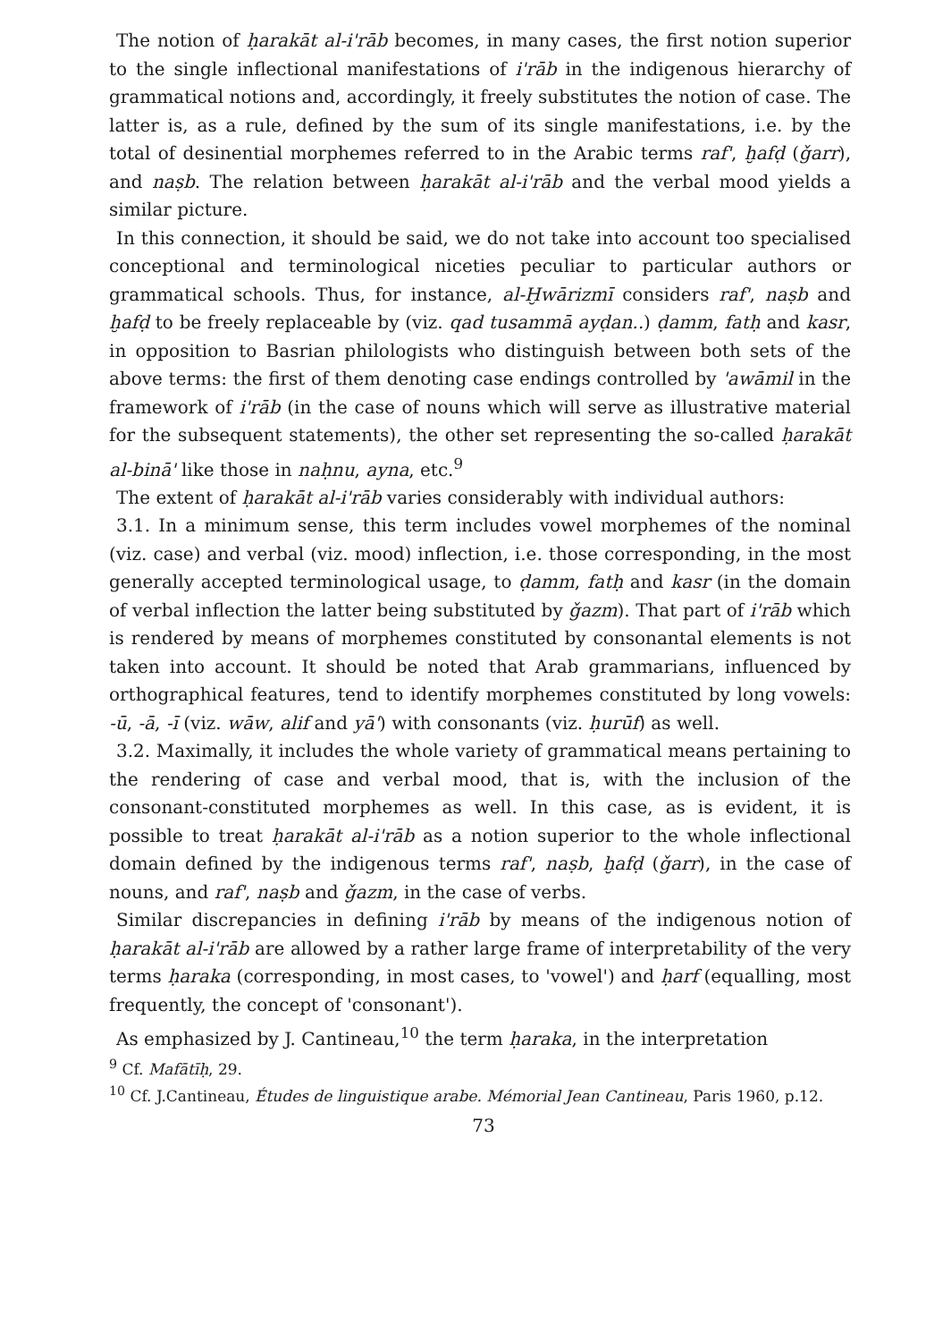The notion of ḥarakāt al-i'rāb becomes, in many cases, the first notion superior to the single inflectional manifestations of i'rāb in the indigenous hierarchy of grammatical notions and, accordingly, it freely substitutes the notion of case. The latter is, as a rule, defined by the sum of its single manifestations, i.e. by the total of desinential morphemes referred to in the Arabic terms raf', ḫafḍ (ǧarr), and naṣb. The relation between ḥarakāt al-i'rāb and the verbal mood yields a similar picture.
In this connection, it should be said, we do not take into account too specialised conceptional and terminological niceties peculiar to particular authors or grammatical schools. Thus, for instance, al-Ḫwārizmī considers raf', naṣb and ḫafḍ to be freely replaceable by (viz. qad tusammā ayḍan..) ḍamm, fatḥ and kasr, in opposition to Basrian philologists who distinguish between both sets of the above terms: the first of them denoting case endings controlled by 'awāmil in the framework of i'rāb (in the case of nouns which will serve as illustrative material for the subsequent statements), the other set representing the so-called ḥarakāt al-binā' like those in naḥnu, ayna, etc.<sup>9</sup>
The extent of ḥarakāt al-i'rāb varies considerably with individual authors:
3.1. In a minimum sense, this term includes vowel morphemes of the nominal (viz. case) and verbal (viz. mood) inflection, i.e. those corresponding, in the most generally accepted terminological usage, to ḍamm, fatḥ and kasr (in the domain of verbal inflection the latter being substituted by ǧazm). That part of i'rāb which is rendered by means of morphemes constituted by consonantal elements is not taken into account. It should be noted that Arab grammarians, influenced by orthographical features, tend to identify morphemes constituted by long vowels: -ū, -ā, -ī (viz. wāw, alif and yā') with consonants (viz. ḥurūf) as well.
3.2. Maximally, it includes the whole variety of grammatical means pertaining to the rendering of case and verbal mood, that is, with the inclusion of the consonant-constituted morphemes as well. In this case, as is evident, it is possible to treat ḥarakāt al-i'rāb as a notion superior to the whole inflectional domain defined by the indigenous terms raf', naṣb, ḫafḍ (ǧarr), in the case of nouns, and raf', naṣb and ǧazm, in the case of verbs.
Similar discrepancies in defining i'rāb by means of the indigenous notion of ḥarakāt al-i'rāb are allowed by a rather large frame of interpretability of the very terms ḥaraka (corresponding, in most cases, to 'vowel') and ḥarf (equalling, most frequently, the concept of 'consonant').
As emphasized by J. Cantineau,<sup>10</sup> the term ḥaraka, in the interpretation
<sup>9</sup> Cf. Mafātīḥ, 29.
<sup>10</sup> Cf. J.Cantineau, Études de linguistique arabe. Mémorial Jean Cantineau, Paris 1960, p.12.
73